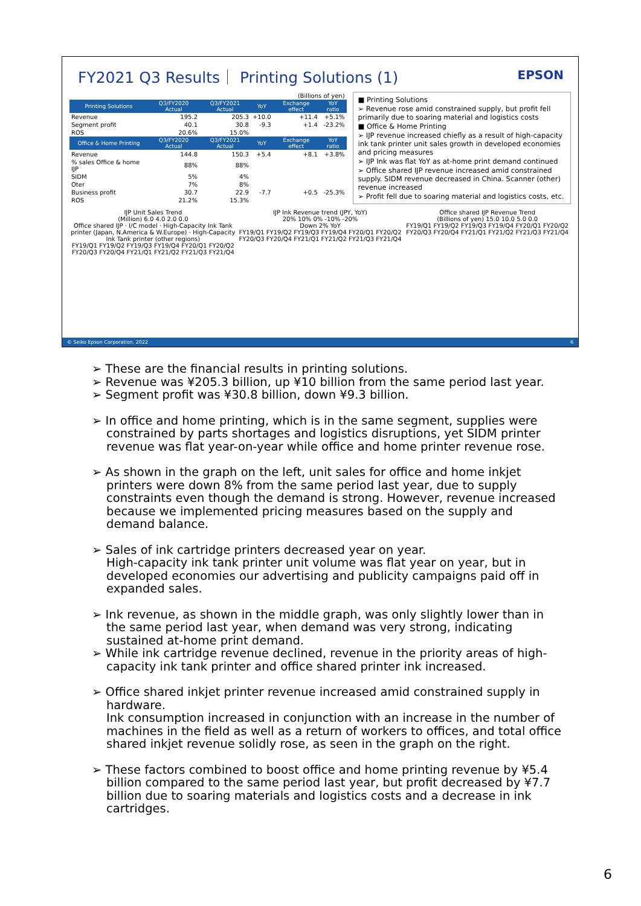FY2021 Q3 Results｜ Printing Solutions (1)
EPSON
| (Billions of yen) | | | | | |
| Printing Solutions | Q3/FY2020 Actual | Q3/FY2021 Actual | YoY | Exchange effect | YoY ratio |
| Revenue | 195.2 | 205.3 | +10.0 | +11.4 | +5.1% |
| Segment profit | 40.1 | 30.8 | -9.3 | +1.4 | -23.2% |
| ROS | 20.6% | 15.0% | | | |
| Office & Home Printing | Q3/FY2020 Actual | Q3/FY2021 Actual | YoY | Exchange effect | YoY ratio |
| Revenue | 144.8 | 150.3 | +5.4 | +8.1 | +3.8% |
| % sales Office & home IJP | 88% | 88% | | | |
| SIDM | 5% | 4% | | | |
| Oter | 7% | 8% | | | |
| Business profit | 30.7 | 22.9 | -7.7 | +0.5 | -25.3% |
| ROS | 21.2% | 15.3% | | | |
■ Printing Solutions
➢ Revenue rose amid constrained supply, but profit fell primarily due to soaring material and logistics costs
■ Office & Home Printing
➢ IJP revenue increased chiefly as a result of high-capacity ink tank printer unit sales growth in developed economies and pricing measures
➢ IJP Ink was flat YoY as at-home print demand continued
➢ Office shared IJP revenue increased amid constrained supply. SIDM revenue decreased in China. Scanner (other) revenue increased
➢ Profit fell due to soaring material and logistics costs, etc.
IJP Unit Sales Trend
(Million) 6.0 4.0 2.0 0.0
Office shared IJP · I/C model · High-Capacity Ink Tank printer (Japan, N.America & W.Europe) · High-Capacity Ink Tank printer (other regions)
FY19/Q1 FY19/Q2 FY19/Q3 FY19/Q4 FY20/Q1 FY20/Q2 FY20/Q3 FY20/Q4 FY21/Q1 FY21/Q2 FY21/Q3 FY21/Q4
IJP Ink Revenue trend (JPY, YoY)
20% 10% 0% -10% -20%
Down 2% YoY
FY19/Q1 FY19/Q2 FY19/Q3 FY19/Q4 FY20/Q1 FY20/Q2 FY20/Q3 FY20/Q4 FY21/Q1 FY21/Q2 FY21/Q3 FY21/Q4
Office shared IJP Revenue Trend
(Billions of yen) 15.0 10.0 5.0 0.0
FY19/Q1 FY19/Q2 FY19/Q3 FY19/Q4 FY20/Q1 FY20/Q2 FY20/Q3 FY20/Q4 FY21/Q1 FY21/Q2 FY21/Q3 FY21/Q4
© Seiko Epson Corporation. 2022 6
➢ These are the financial results in printing solutions.
➢ Revenue was ¥205.3 billion, up ¥10 billion from the same period last year.
➢ Segment profit was ¥30.8 billion, down ¥9.3 billion.
➢ In office and home printing, which is in the same segment, supplies were constrained by parts shortages and logistics disruptions, yet SIDM printer revenue was flat year-on-year while office and home printer revenue rose.
➢ As shown in the graph on the left, unit sales for office and home inkjet printers were down 8% from the same period last year, due to supply constraints even though the demand is strong. However, revenue increased because we implemented pricing measures based on the supply and demand balance.
➢ Sales of ink cartridge printers decreased year on year.
High-capacity ink tank printer unit volume was flat year on year, but in developed economies our advertising and publicity campaigns paid off in expanded sales.
➢ Ink revenue, as shown in the middle graph, was only slightly lower than in the same period last year, when demand was very strong, indicating sustained at-home print demand.
➢ While ink cartridge revenue declined, revenue in the priority areas of high-capacity ink tank printer and office shared printer ink increased.
➢ Office shared inkjet printer revenue increased amid constrained supply in hardware.
Ink consumption increased in conjunction with an increase in the number of machines in the field as well as a return of workers to offices, and total office shared inkjet revenue solidly rose, as seen in the graph on the right.
➢ These factors combined to boost office and home printing revenue by ¥5.4 billion compared to the same period last year, but profit decreased by ¥7.7 billion due to soaring materials and logistics costs and a decrease in ink cartridges.
6